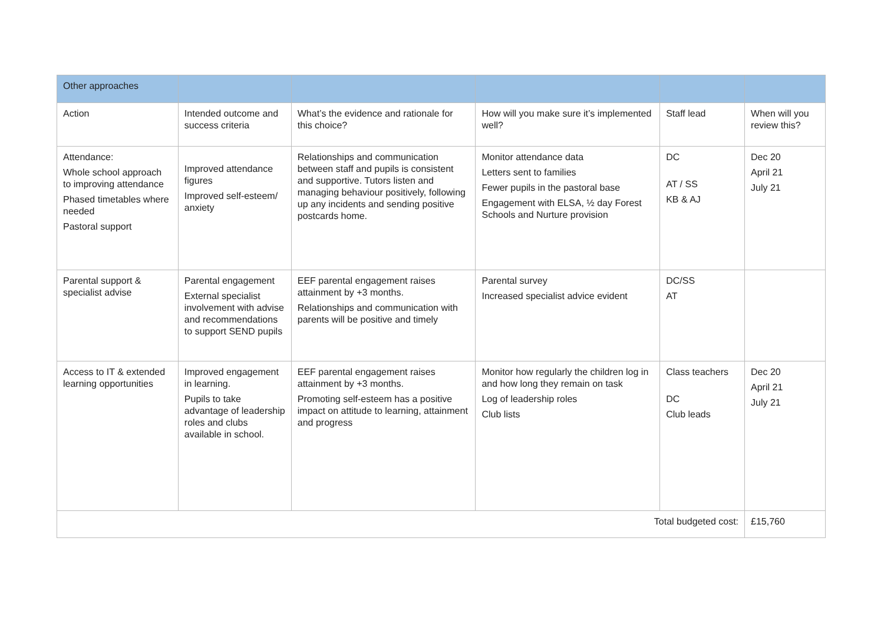| Other approaches | | | | | |
| Action | Intended outcome and success criteria | What’s the evidence and rationale for this choice? | How will you make sure it’s implemented well? | Staff lead | When will you review this? |
| Attendance: Whole school approach to improving attendance Phased timetables where needed Pastoral support | Improved attendance figures Improved self-esteem/ anxiety | Relationships and communication between staff and pupils is consistent and supportive. Tutors listen and managing behaviour positively, following up any incidents and sending positive postcards home. | Monitor attendance data Letters sent to families Fewer pupils in the pastoral base Engagement with ELSA, ½ day Forest Schools and Nurture provision | DC AT / SS KB & AJ | Dec 20 April 21 July 21 |
| Parental support & specialist advise | Parental engagement External specialist involvement with advise and recommendations to support SEND pupils | EEF parental engagement raises attainment by +3 months. Relationships and communication with parents will be positive and timely | Parental survey Increased specialist advice evident | DC/SS AT | |
| Access to IT & extended learning opportunities | Improved engagement in learning. Pupils to take advantage of leadership roles and clubs available in school. | EEF parental engagement raises attainment by +3 months. Promoting self-esteem has a positive impact on attitude to learning, attainment and progress | Monitor how regularly the children log in and how long they remain on task Log of leadership roles Club lists | Class teachers DC Club leads | Dec 20 April 21 July 21 |
| Total budgeted cost: | | | | | £15,760 |